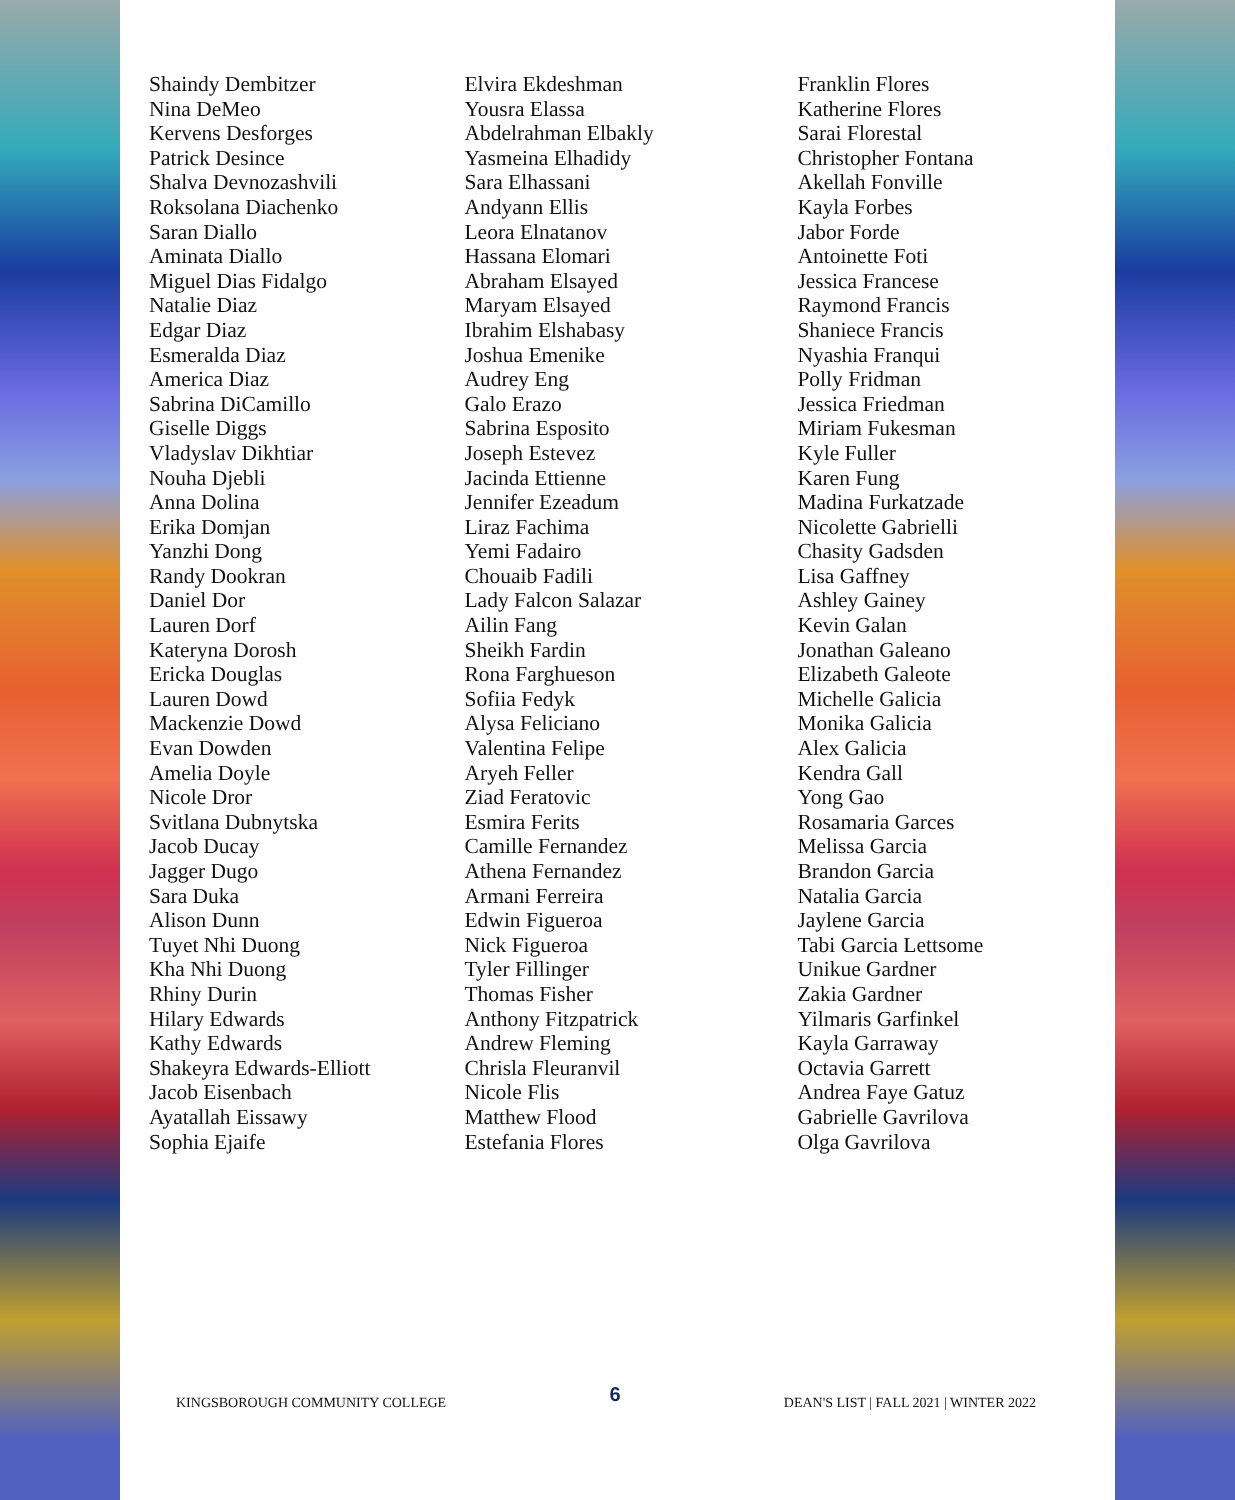Shaindy Dembitzer
Nina DeMeo
Kervens Desforges
Patrick Desince
Shalva Devnozashvili
Roksolana Diachenko
Saran Diallo
Aminata Diallo
Miguel Dias Fidalgo
Natalie Diaz
Edgar Diaz
Esmeralda Diaz
America Diaz
Sabrina DiCamillo
Giselle Diggs
Vladyslav Dikhtiar
Nouha Djebli
Anna Dolina
Erika Domjan
Yanzhi Dong
Randy Dookran
Daniel Dor
Lauren Dorf
Kateryna Dorosh
Ericka Douglas
Lauren Dowd
Mackenzie Dowd
Evan Dowden
Amelia Doyle
Nicole Dror
Svitlana Dubnytska
Jacob Ducay
Jagger Dugo
Sara Duka
Alison Dunn
Tuyet Nhi Duong
Kha Nhi Duong
Rhiny Durin
Hilary Edwards
Kathy Edwards
Shakeyra Edwards-Elliott
Jacob Eisenbach
Ayatallah Eissawy
Sophia Ejaife
Elvira Ekdeshman
Yousra Elassa
Abdelrahman Elbakly
Yasmeina Elhadidy
Sara Elhassani
Andyann Ellis
Leora Elnatanov
Hassana Elomari
Abraham Elsayed
Maryam Elsayed
Ibrahim Elshabasy
Joshua Emenike
Audrey Eng
Galo Erazo
Sabrina Esposito
Joseph Estevez
Jacinda Ettienne
Jennifer Ezeadum
Liraz Fachima
Yemi Fadairo
Chouaib Fadili
Lady Falcon Salazar
Ailin Fang
Sheikh Fardin
Rona Farghueson
Sofiia Fedyk
Alysa Feliciano
Valentina Felipe
Aryeh Feller
Ziad Feratovic
Esmira Ferits
Camille Fernandez
Athena Fernandez
Armani Ferreira
Edwin Figueroa
Nick Figueroa
Tyler Fillinger
Thomas Fisher
Anthony Fitzpatrick
Andrew Fleming
Chrisla Fleuranvil
Nicole Flis
Matthew Flood
Estefania Flores
Franklin Flores
Katherine Flores
Sarai Florestal
Christopher Fontana
Akellah Fonville
Kayla Forbes
Jabor Forde
Antoinette Foti
Jessica Francese
Raymond Francis
Shaniece Francis
Nyashia Franqui
Polly Fridman
Jessica Friedman
Miriam Fukesman
Kyle Fuller
Karen Fung
Madina Furkatzade
Nicolette Gabrielli
Chasity Gadsden
Lisa Gaffney
Ashley Gainey
Kevin Galan
Jonathan Galeano
Elizabeth Galeote
Michelle Galicia
Monika Galicia
Alex Galicia
Kendra Gall
Yong Gao
Rosamaria Garces
Melissa Garcia
Brandon Garcia
Natalia Garcia
Jaylene Garcia
Tabi Garcia Lettsome
Unikue Gardner
Zakia Gardner
Yilmaris Garfinkel
Kayla Garraway
Octavia Garrett
Andrea Faye Gatuz
Gabrielle Gavrilova
Olga Gavrilova
KINGSBOROUGH COMMUNITY COLLEGE 6 DEAN'S LIST | FALL 2021 | WINTER 2022